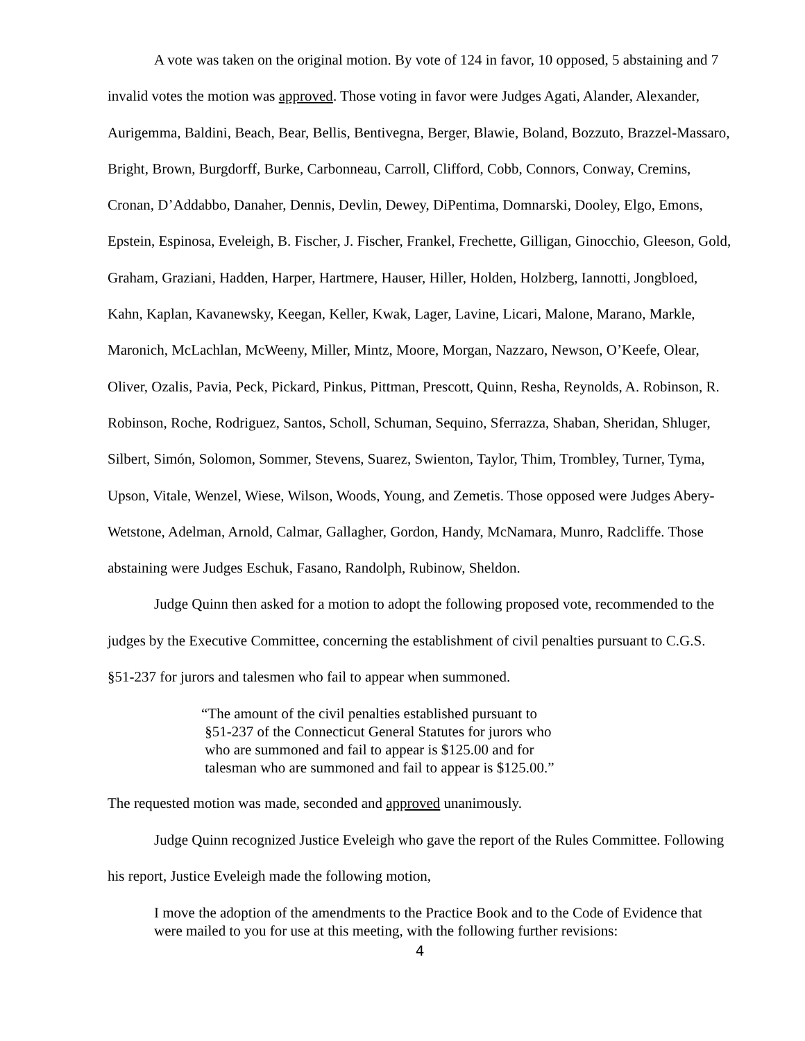A vote was taken on the original motion. By vote of 124 in favor, 10 opposed, 5 abstaining and 7 invalid votes the motion was approved. Those voting in favor were Judges Agati, Alander, Alexander, Aurigemma, Baldini, Beach, Bear, Bellis, Bentivegna, Berger, Blawie, Boland, Bozzuto, Brazzel-Massaro, Bright, Brown, Burgdorff, Burke, Carbonneau, Carroll, Clifford, Cobb, Connors, Conway, Cremins, Cronan, D’Addabbo, Danaher, Dennis, Devlin, Dewey, DiPentima, Domnarski, Dooley, Elgo, Emons, Epstein, Espinosa, Eveleigh, B. Fischer, J. Fischer, Frankel, Frechette, Gilligan, Ginocchio, Gleeson, Gold, Graham, Graziani, Hadden, Harper, Hartmere, Hauser, Hiller, Holden, Holzberg, Iannotti, Jongbloed, Kahn, Kaplan, Kavanewsky, Keegan, Keller, Kwak, Lager, Lavine, Licari, Malone, Marano, Markle, Maronich, McLachlan, McWeeny, Miller, Mintz, Moore, Morgan, Nazzaro, Newson, O’Keefe, Olear, Oliver, Ozalis, Pavia, Peck, Pickard, Pinkus, Pittman, Prescott, Quinn, Resha, Reynolds, A. Robinson, R. Robinson, Roche, Rodriguez, Santos, Scholl, Schuman, Sequino, Sferrazza, Shaban, Sheridan, Shluger, Silbert, Simón, Solomon, Sommer, Stevens, Suarez, Swienton, Taylor, Thim, Trombley, Turner, Tyma, Upson, Vitale, Wenzel, Wiese, Wilson, Woods, Young, and Zemetis. Those opposed were Judges Abery-Wetstone, Adelman, Arnold, Calmar, Gallagher, Gordon, Handy, McNamara, Munro, Radcliffe. Those abstaining were Judges Eschuk, Fasano, Randolph, Rubinow, Sheldon.
Judge Quinn then asked for a motion to adopt the following proposed vote, recommended to the judges by the Executive Committee, concerning the establishment of civil penalties pursuant to C.G.S. §51-237 for jurors and talesmen who fail to appear when summoned.
“The amount of the civil penalties established pursuant to
§51-237 of the Connecticut General Statutes for jurors who
who are summoned and fail to appear is $125.00 and for
talesman who are summoned and fail to appear is $125.00.”
The requested motion was made, seconded and approved unanimously.
Judge Quinn recognized Justice Eveleigh who gave the report of the Rules Committee. Following his report, Justice Eveleigh made the following motion,
I move the adoption of the amendments to the Practice Book and to the Code of Evidence that were mailed to you for use at this meeting, with the following further revisions:
4